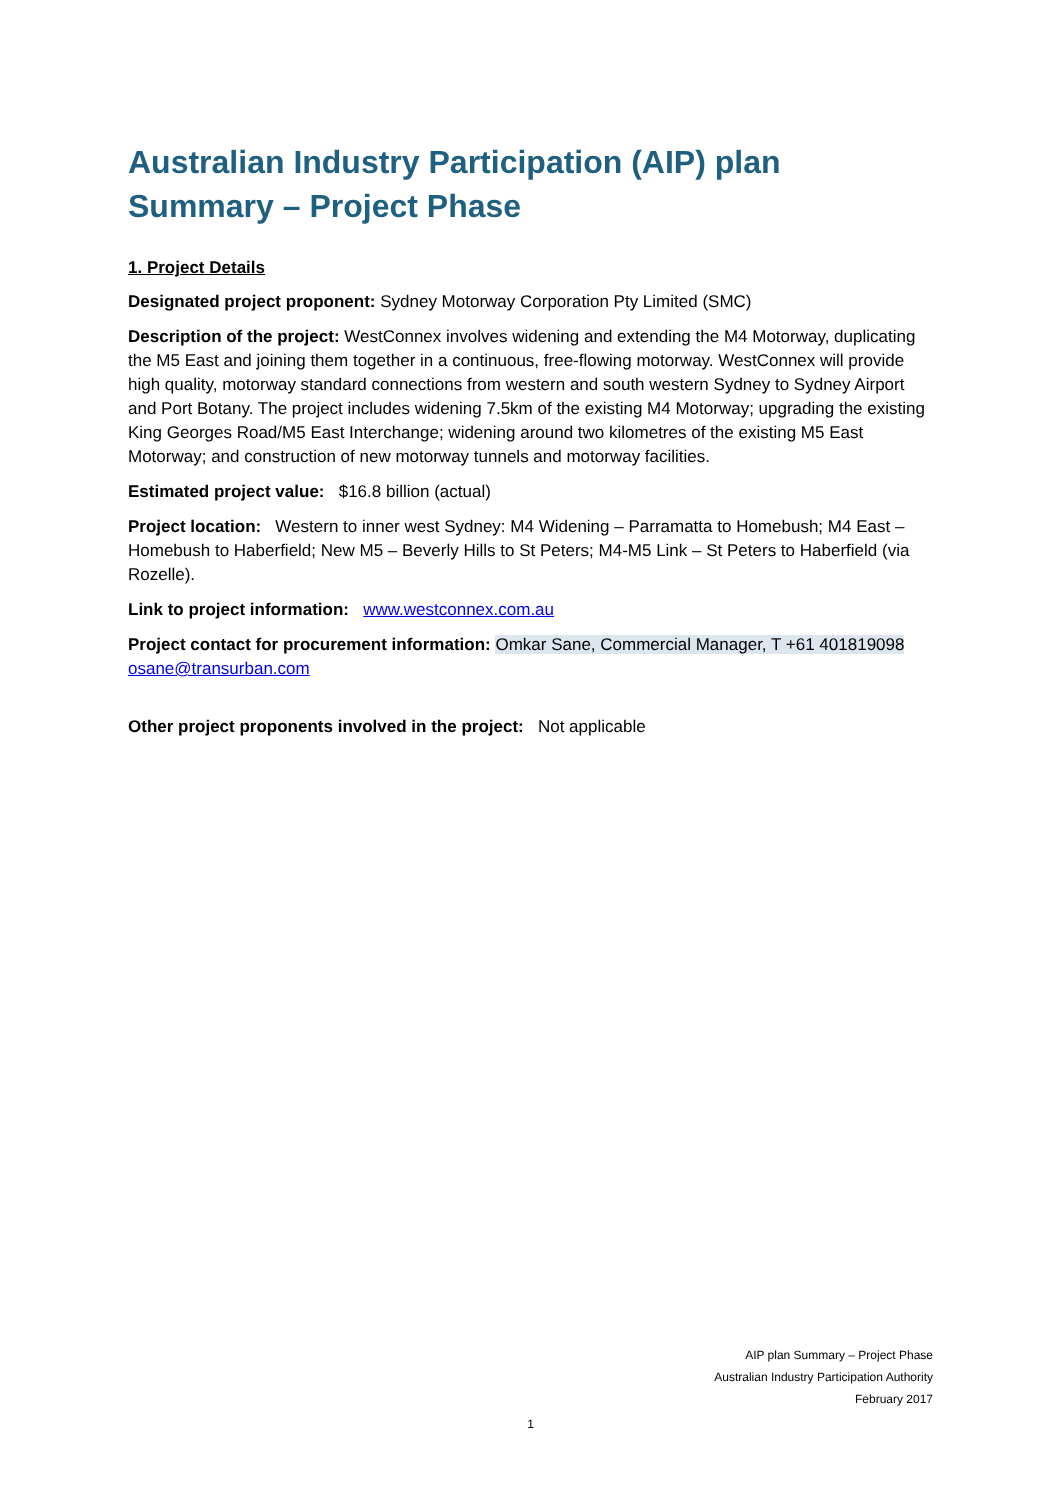Australian Industry Participation (AIP) plan Summary – Project Phase
1. Project Details
Designated project proponent: Sydney Motorway Corporation Pty Limited (SMC)
Description of the project: WestConnex involves widening and extending the M4 Motorway, duplicating the M5 East and joining them together in a continuous, free-flowing motorway. WestConnex will provide high quality, motorway standard connections from western and south western Sydney to Sydney Airport and Port Botany. The project includes widening 7.5km of the existing M4 Motorway; upgrading the existing King Georges Road/M5 East Interchange; widening around two kilometres of the existing M5 East Motorway; and construction of new motorway tunnels and motorway facilities.
Estimated project value: $16.8 billion (actual)
Project location: Western to inner west Sydney: M4 Widening – Parramatta to Homebush; M4 East – Homebush to Haberfield; New M5 – Beverly Hills to St Peters; M4-M5 Link – St Peters to Haberfield (via Rozelle).
Link to project information: www.westconnex.com.au
Project contact for procurement information: Omkar Sane, Commercial Manager, T +61 401819098
osane@transurban.com
Other project proponents involved in the project: Not applicable
AIP plan Summary – Project Phase
Australian Industry Participation Authority
February 2017
1